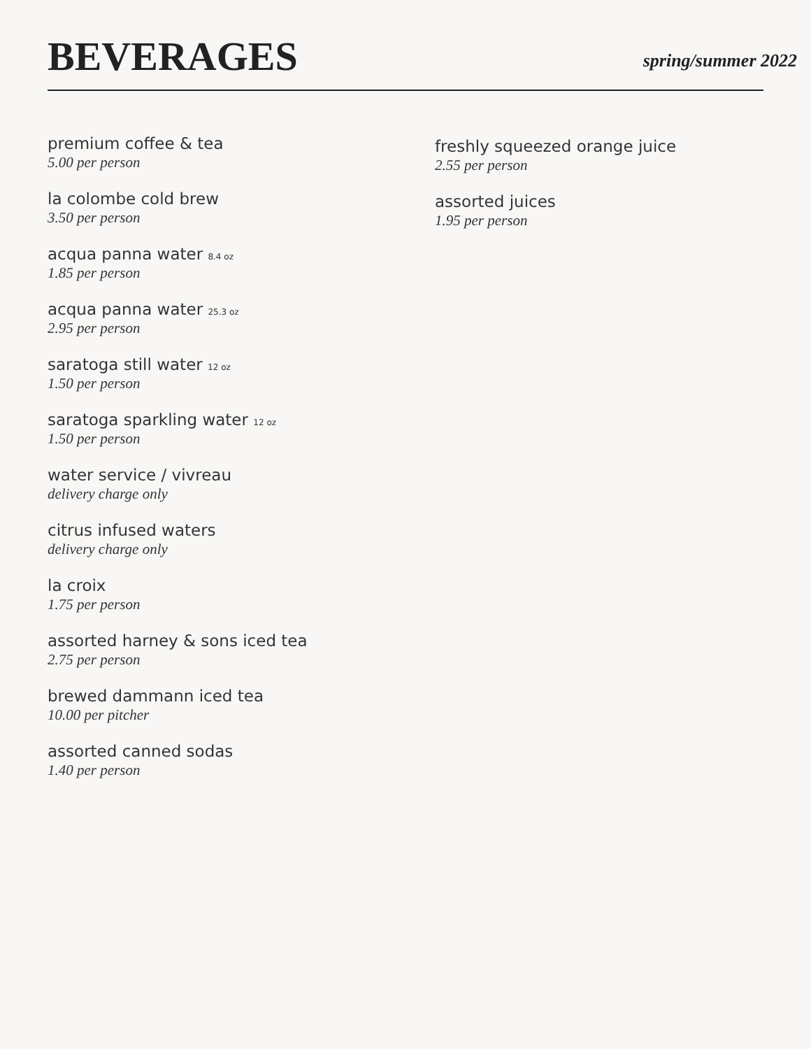BEVERAGES
spring/summer 2022
premium coffee & tea
5.00 per person
la colombe cold brew
3.50 per person
acqua panna water 8.4 oz
1.85 per person
acqua panna water 25.3 oz
2.95 per person
saratoga still water 12 oz
1.50 per person
saratoga sparkling water 12 oz
1.50 per person
water service / vivreau
delivery charge only
citrus infused waters
delivery charge only
la croix
1.75 per person
assorted harney & sons iced tea
2.75 per person
brewed dammann iced tea
10.00 per pitcher
assorted canned sodas
1.40 per person
freshly squeezed orange juice
2.55 per person
assorted juices
1.95 per person